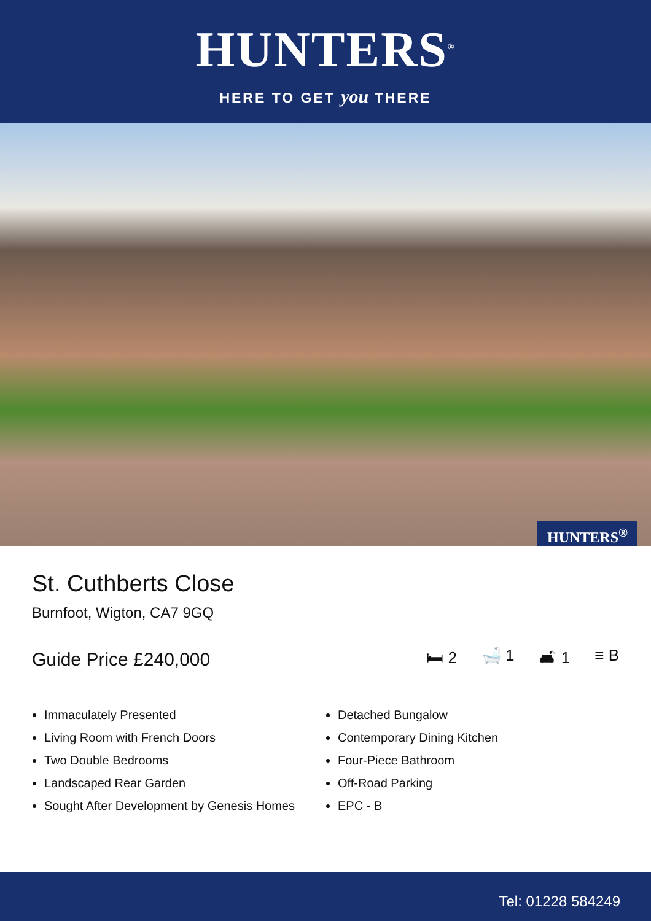HUNTERS<sup>®</sup>
HERE TO GET you THERE
HUNTERS<sup>®</sup>
St. Cuthberts Close
Burnfoot, Wigton, CA7 9GQ
Guide Price £240,000
🛏 2 🛁 1 🛋 1 ≡ B
Immaculately Presented
Living Room with French Doors
Two Double Bedrooms
Landscaped Rear Garden
Sought After Development by Genesis Homes
Detached Bungalow
Contemporary Dining Kitchen
Four-Piece Bathroom
Off-Road Parking
EPC - B
Tel: 01228 584249